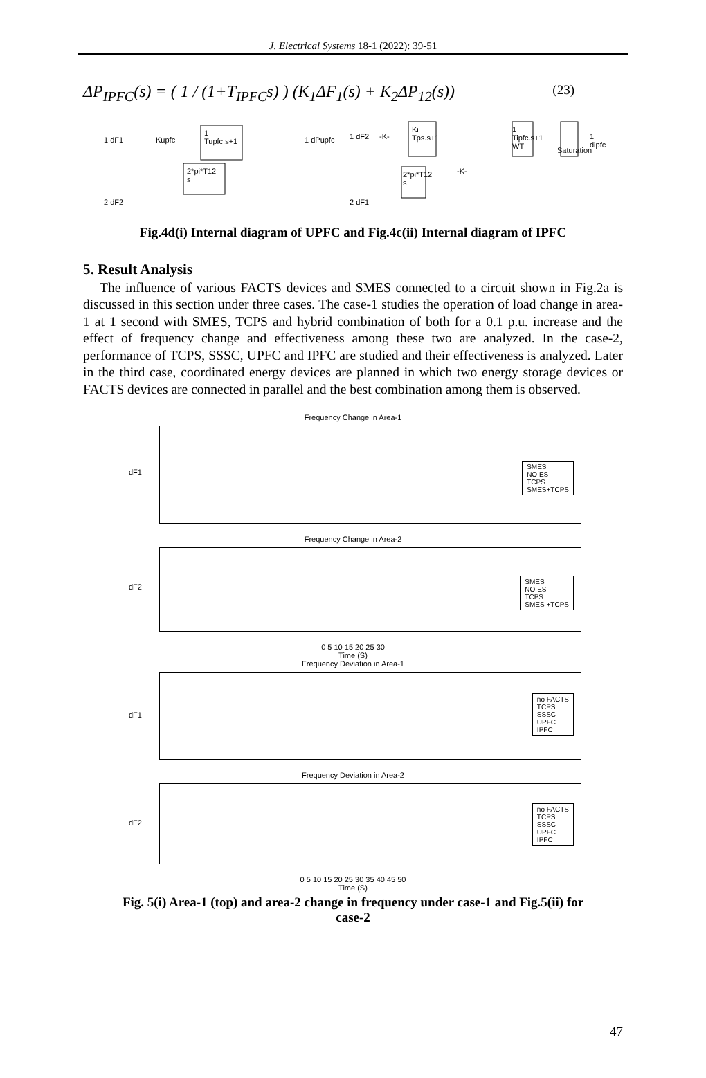J. Electrical Systems 18-1 (2022): 39-51
ΔP<sub>IPFC</sub>(s) = ( 1 / (1+T<sub>IPFC</sub>s) ) (K<sub>1</sub>ΔF<sub>1</sub>(s) + K<sub>2</sub>ΔP<sub>12</sub>(s)) (23)
1 dF1 Kupfc
1
Tupfc.s+1
2*pi*T12
s
1 dPupfc
2 dF2
1 dF2 -K-
Ki
Tps.s+1
2*pi*T12
s
-K-
1
Tipfc.s+1
WT
Saturation
1 dipfc
2 dF1
Fig.4d(i) Internal diagram of UPFC and Fig.4c(ii) Internal diagram of IPFC
5. Result Analysis
The influence of various FACTS devices and SMES connected to a circuit shown in Fig.2a is discussed in this section under three cases. The case-1 studies the operation of load change in area-1 at 1 second with SMES, TCPS and hybrid combination of both for a 0.1 p.u. increase and the effect of frequency change and effectiveness among these two are analyzed. In the case-2, performance of TCPS, SSSC, UPFC and IPFC are studied and their effectiveness is analyzed. Later in the third case, coordinated energy devices are planned in which two energy storage devices or FACTS devices are connected in parallel and the best combination among them is observed.
Frequency Change in Area-1
dF1
SMES
NO ES
TCPS
SMES+TCPS
Frequency Change in Area-2
dF2
SMES
NO ES
TCPS
SMES +TCPS
0 5 10 15 20 25 30
Time (S)
Frequency Deviation in Area-1
dF1
no FACTS
TCPS
SSSC
UPFC
IPFC
Frequency Deviation in Area-2
dF2
no FACTS
TCPS
SSSC
UPFC
IPFC
0 5 10 15 20 25 30 35 40 45 50
Time (S)
Fig. 5(i) Area-1 (top) and area-2 change in frequency under case-1 and Fig.5(ii) for
case-2
47